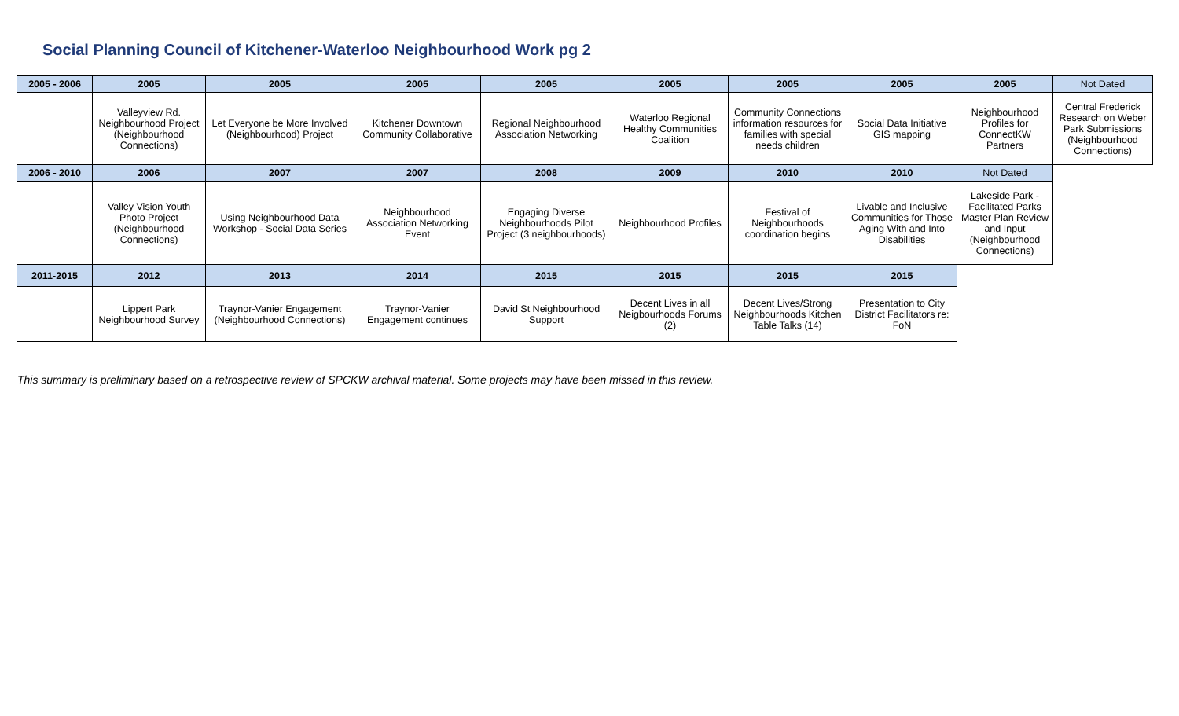Social Planning Council of Kitchener-Waterloo Neighbourhood Work pg 2
| 2005 - 2006 | 2005 | 2005 | 2005 | 2005 | 2005 | 2005 | 2005 | 2005 | Not Dated |
| --- | --- | --- | --- | --- | --- | --- | --- | --- | --- |
| | Valleyview Rd. Neighbourhood Project (Neighbourhood Connections) | Let Everyone be More Involved (Neighbourhood) Project | Kitchener Downtown Community Collaborative | Regional Neighbourhood Association Networking | Waterloo Regional Healthy Communities Coalition | Community Connections information resources for families with special needs children | Social Data Initiative GIS mapping | Neighbourhood Profiles for ConnectKW Partners | Central Frederick Research on Weber Park Submissions (Neighbourhood Connections) |
| 2006 - 2010 | 2006 | 2007 | 2007 | 2008 | 2009 | 2010 | 2010 | Not Dated | |
| | Valley Vision Youth Photo Project (Neighbourhood Connections) | Using Neighbourhood Data Workshop - Social Data Series | Neighbourhood Association Networking Event | Engaging Diverse Neighbourhoods Pilot Project (3 neighbourhoods) | Neighbourhood Profiles | Festival of Neighbourhoods coordination begins | Livable and Inclusive Communities for Those Aging With and Into Disabilities | Lakeside Park - Facilitated Parks Master Plan Review and Input (Neighbourhood Connections) | |
| 2011-2015 | 2012 | 2013 | 2014 | 2015 | 2015 | 2015 | 2015 | | |
| | Lippert Park Neighbourhood Survey | Traynor-Vanier Engagement (Neighbourhood Connections) | Traynor-Vanier Engagement continues | David St Neighbourhood Support | Decent Lives in all Neigbourhoods Forums (2) | Decent Lives/Strong Neighbourhoods Kitchen Table Talks (14) | Presentation to City District Facilitators re: FoN | | |
This summary is preliminary based on a retrospective review of SPCKW archival material. Some projects may have been missed in this review.